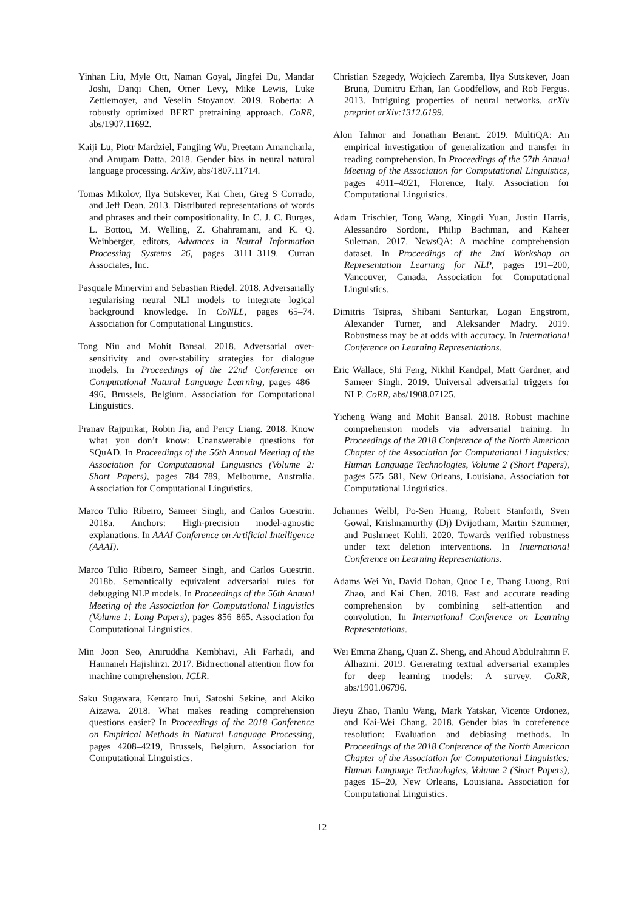Yinhan Liu, Myle Ott, Naman Goyal, Jingfei Du, Mandar Joshi, Danqi Chen, Omer Levy, Mike Lewis, Luke Zettlemoyer, and Veselin Stoyanov. 2019. Roberta: A robustly optimized BERT pretraining approach. CoRR, abs/1907.11692.
Kaiji Lu, Piotr Mardziel, Fangjing Wu, Preetam Amancharla, and Anupam Datta. 2018. Gender bias in neural natural language processing. ArXiv, abs/1807.11714.
Tomas Mikolov, Ilya Sutskever, Kai Chen, Greg S Corrado, and Jeff Dean. 2013. Distributed representations of words and phrases and their compositionality. In C. J. C. Burges, L. Bottou, M. Welling, Z. Ghahramani, and K. Q. Weinberger, editors, Advances in Neural Information Processing Systems 26, pages 3111–3119. Curran Associates, Inc.
Pasquale Minervini and Sebastian Riedel. 2018. Adversarially regularising neural NLI models to integrate logical background knowledge. In CoNLL, pages 65–74. Association for Computational Linguistics.
Tong Niu and Mohit Bansal. 2018. Adversarial over-sensitivity and over-stability strategies for dialogue models. In Proceedings of the 22nd Conference on Computational Natural Language Learning, pages 486–496, Brussels, Belgium. Association for Computational Linguistics.
Pranav Rajpurkar, Robin Jia, and Percy Liang. 2018. Know what you don’t know: Unanswerable questions for SQuAD. In Proceedings of the 56th Annual Meeting of the Association for Computational Linguistics (Volume 2: Short Papers), pages 784–789, Melbourne, Australia. Association for Computational Linguistics.
Marco Tulio Ribeiro, Sameer Singh, and Carlos Guestrin. 2018a. Anchors: High-precision model-agnostic explanations. In AAAI Conference on Artificial Intelligence (AAAI).
Marco Tulio Ribeiro, Sameer Singh, and Carlos Guestrin. 2018b. Semantically equivalent adversarial rules for debugging NLP models. In Proceedings of the 56th Annual Meeting of the Association for Computational Linguistics (Volume 1: Long Papers), pages 856–865. Association for Computational Linguistics.
Min Joon Seo, Aniruddha Kembhavi, Ali Farhadi, and Hannaneh Hajishirzi. 2017. Bidirectional attention flow for machine comprehension. ICLR.
Saku Sugawara, Kentaro Inui, Satoshi Sekine, and Akiko Aizawa. 2018. What makes reading comprehension questions easier? In Proceedings of the 2018 Conference on Empirical Methods in Natural Language Processing, pages 4208–4219, Brussels, Belgium. Association for Computational Linguistics.
Christian Szegedy, Wojciech Zaremba, Ilya Sutskever, Joan Bruna, Dumitru Erhan, Ian Goodfellow, and Rob Fergus. 2013. Intriguing properties of neural networks. arXiv preprint arXiv:1312.6199.
Alon Talmor and Jonathan Berant. 2019. MultiQA: An empirical investigation of generalization and transfer in reading comprehension. In Proceedings of the 57th Annual Meeting of the Association for Computational Linguistics, pages 4911–4921, Florence, Italy. Association for Computational Linguistics.
Adam Trischler, Tong Wang, Xingdi Yuan, Justin Harris, Alessandro Sordoni, Philip Bachman, and Kaheer Suleman. 2017. NewsQA: A machine comprehension dataset. In Proceedings of the 2nd Workshop on Representation Learning for NLP, pages 191–200, Vancouver, Canada. Association for Computational Linguistics.
Dimitris Tsipras, Shibani Santurkar, Logan Engstrom, Alexander Turner, and Aleksander Madry. 2019. Robustness may be at odds with accuracy. In International Conference on Learning Representations.
Eric Wallace, Shi Feng, Nikhil Kandpal, Matt Gardner, and Sameer Singh. 2019. Universal adversarial triggers for NLP. CoRR, abs/1908.07125.
Yicheng Wang and Mohit Bansal. 2018. Robust machine comprehension models via adversarial training. In Proceedings of the 2018 Conference of the North American Chapter of the Association for Computational Linguistics: Human Language Technologies, Volume 2 (Short Papers), pages 575–581, New Orleans, Louisiana. Association for Computational Linguistics.
Johannes Welbl, Po-Sen Huang, Robert Stanforth, Sven Gowal, Krishnamurthy (Dj) Dvijotham, Martin Szummer, and Pushmeet Kohli. 2020. Towards verified robustness under text deletion interventions. In International Conference on Learning Representations.
Adams Wei Yu, David Dohan, Quoc Le, Thang Luong, Rui Zhao, and Kai Chen. 2018. Fast and accurate reading comprehension by combining self-attention and convolution. In International Conference on Learning Representations.
Wei Emma Zhang, Quan Z. Sheng, and Ahoud Abdulrahmn F. Alhazmi. 2019. Generating textual adversarial examples for deep learning models: A survey. CoRR, abs/1901.06796.
Jieyu Zhao, Tianlu Wang, Mark Yatskar, Vicente Ordonez, and Kai-Wei Chang. 2018. Gender bias in coreference resolution: Evaluation and debiasing methods. In Proceedings of the 2018 Conference of the North American Chapter of the Association for Computational Linguistics: Human Language Technologies, Volume 2 (Short Papers), pages 15–20, New Orleans, Louisiana. Association for Computational Linguistics.
12